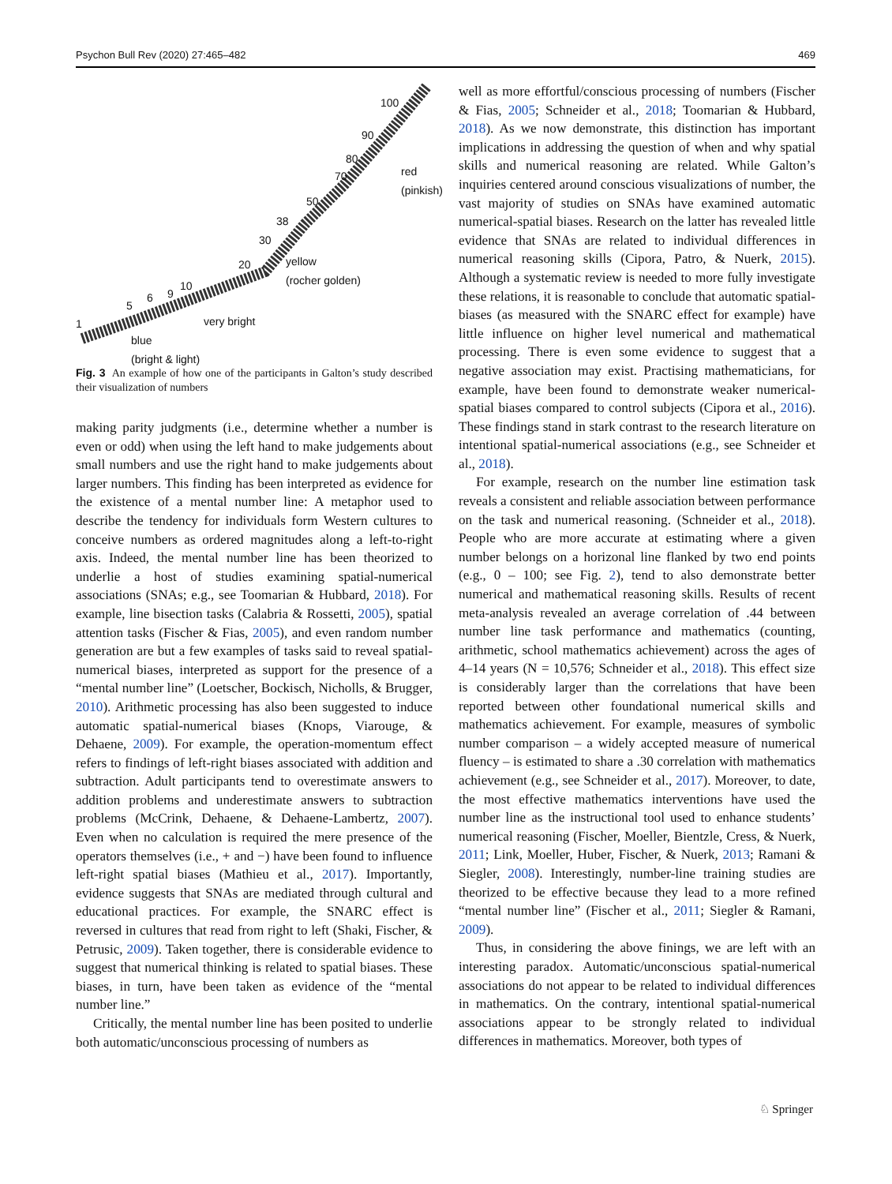Psychon Bull Rev (2020) 27:465–482 469
100
90
80
70 red
(pinkish)
50
38
30
20 yellow
(rocher golden)
10
9 6
5
1 very bright
blue
(bright & light)
Fig. 3 An example of how one of the participants in Galton’s study described their visualization of numbers
making parity judgments (i.e., determine whether a number is even or odd) when using the left hand to make judgements about small numbers and use the right hand to make judgements about larger numbers. This finding has been interpreted as evidence for the existence of a mental number line: A metaphor used to describe the tendency for individuals form Western cultures to conceive numbers as ordered magnitudes along a left-to-right axis. Indeed, the mental number line has been theorized to underlie a host of studies examining spatial-numerical associations (SNAs; e.g., see Toomarian & Hubbard, 2018). For example, line bisection tasks (Calabria & Rossetti, 2005), spatial attention tasks (Fischer & Fias, 2005), and even random number generation are but a few examples of tasks said to reveal spatial-numerical biases, interpreted as support for the presence of a “mental number line” (Loetscher, Bockisch, Nicholls, & Brugger, 2010). Arithmetic processing has also been suggested to induce automatic spatial-numerical biases (Knops, Viarouge, & Dehaene, 2009). For example, the operation-momentum effect refers to findings of left-right biases associated with addition and subtraction. Adult participants tend to overestimate answers to addition problems and underestimate answers to subtraction problems (McCrink, Dehaene, & Dehaene-Lambertz, 2007). Even when no calculation is required the mere presence of the operators themselves (i.e., + and −) have been found to influence left-right spatial biases (Mathieu et al., 2017). Importantly, evidence suggests that SNAs are mediated through cultural and educational practices. For example, the SNARC effect is reversed in cultures that read from right to left (Shaki, Fischer, & Petrusic, 2009). Taken together, there is considerable evidence to suggest that numerical thinking is related to spatial biases. These biases, in turn, have been taken as evidence of the “mental number line.”
Critically, the mental number line has been posited to underlie both automatic/unconscious processing of numbers as
well as more effortful/conscious processing of numbers (Fischer & Fias, 2005; Schneider et al., 2018; Toomarian & Hubbard, 2018). As we now demonstrate, this distinction has important implications in addressing the question of when and why spatial skills and numerical reasoning are related. While Galton’s inquiries centered around conscious visualizations of number, the vast majority of studies on SNAs have examined automatic numerical-spatial biases. Research on the latter has revealed little evidence that SNAs are related to individual differences in numerical reasoning skills (Cipora, Patro, & Nuerk, 2015). Although a systematic review is needed to more fully investigate these relations, it is reasonable to conclude that automatic spatial-biases (as measured with the SNARC effect for example) have little influence on higher level numerical and mathematical processing. There is even some evidence to suggest that a negative association may exist. Practising mathematicians, for example, have been found to demonstrate weaker numerical-spatial biases compared to control subjects (Cipora et al., 2016). These findings stand in stark contrast to the research literature on intentional spatial-numerical associations (e.g., see Schneider et al., 2018).
For example, research on the number line estimation task reveals a consistent and reliable association between performance on the task and numerical reasoning. (Schneider et al., 2018). People who are more accurate at estimating where a given number belongs on a horizonal line flanked by two end points (e.g., 0 – 100; see Fig. 2), tend to also demonstrate better numerical and mathematical reasoning skills. Results of recent meta-analysis revealed an average correlation of .44 between number line task performance and mathematics (counting, arithmetic, school mathematics achievement) across the ages of 4–14 years (N = 10,576; Schneider et al., 2018). This effect size is considerably larger than the correlations that have been reported between other foundational numerical skills and mathematics achievement. For example, measures of symbolic number comparison – a widely accepted measure of numerical fluency – is estimated to share a .30 correlation with mathematics achievement (e.g., see Schneider et al., 2017). Moreover, to date, the most effective mathematics interventions have used the number line as the instructional tool used to enhance students’ numerical reasoning (Fischer, Moeller, Bientzle, Cress, & Nuerk, 2011; Link, Moeller, Huber, Fischer, & Nuerk, 2013; Ramani & Siegler, 2008). Interestingly, number-line training studies are theorized to be effective because they lead to a more refined “mental number line” (Fischer et al., 2011; Siegler & Ramani, 2009).
Thus, in considering the above finings, we are left with an interesting paradox. Automatic/unconscious spatial-numerical associations do not appear to be related to individual differences in mathematics. On the contrary, intentional spatial-numerical associations appear to be strongly related to individual differences in mathematics. Moreover, both types of
♘ Springer